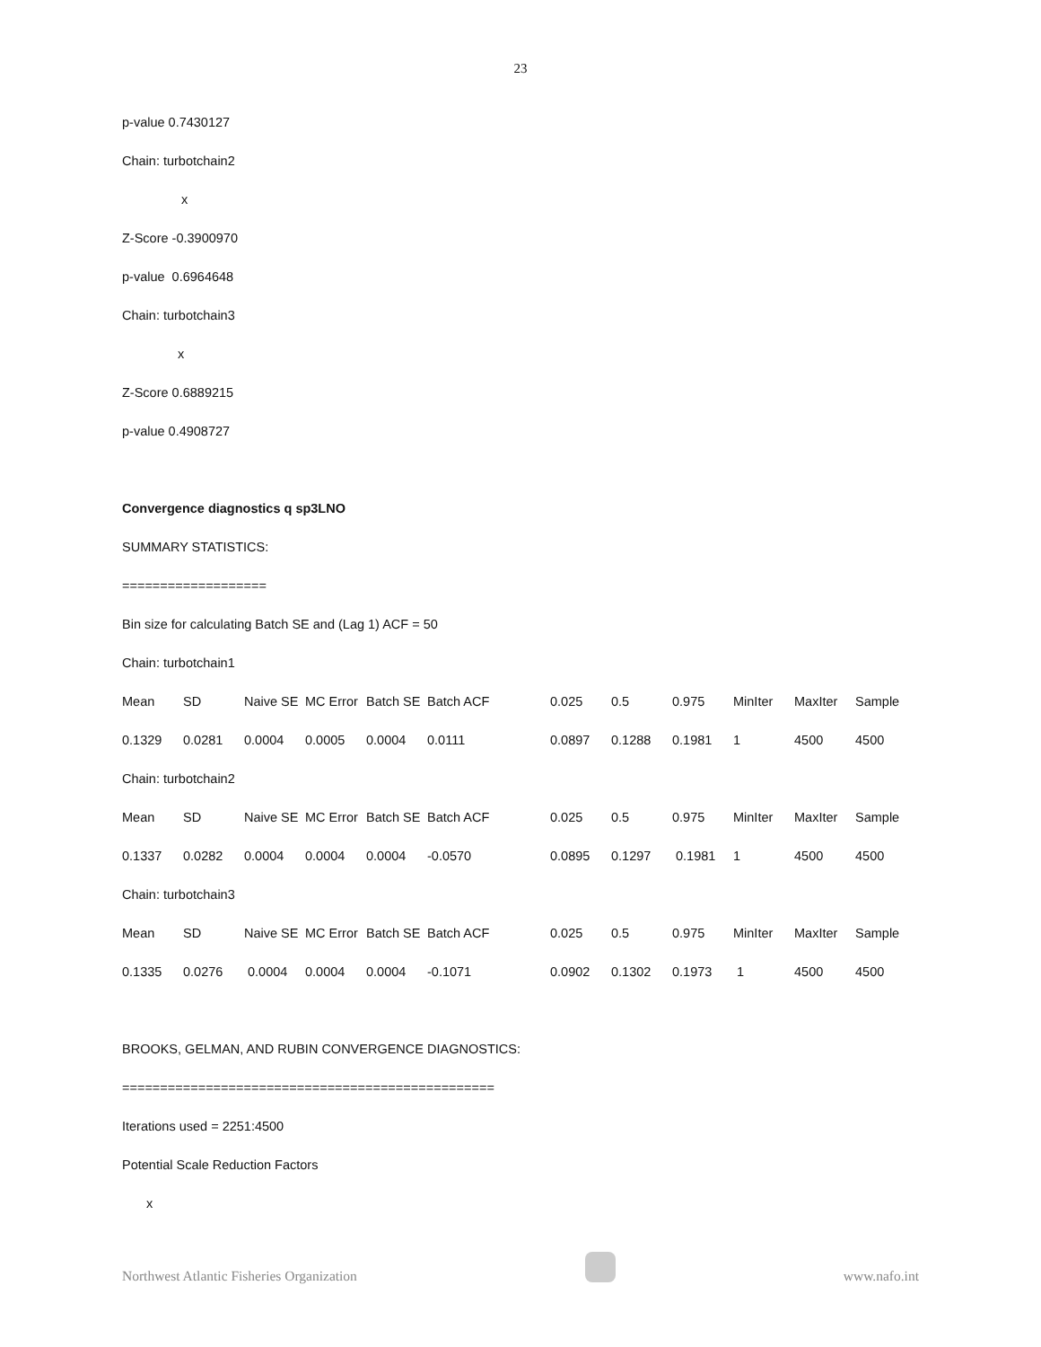23
p-value 0.7430127
Chain: turbotchain2
x
Z-Score -0.3900970
p-value 0.6964648
Chain: turbotchain3
x
Z-Score 0.6889215
p-value 0.4908727
Convergence diagnostics q sp3LNO
SUMMARY STATISTICS:
===================
Bin size for calculating Batch SE and (Lag 1) ACF = 50
Chain: turbotchain1
| Mean | SD | Naive SE | MC Error | Batch SE | Batch ACF | 0.025 | 0.5 | 0.975 | MinIter | MaxIter | Sample |
| 0.1329 | 0.0281 | 0.0004 | 0.0005 | 0.0004 | 0.0111 | 0.0897 | 0.1288 | 0.1981 | 1 | 4500 | 4500 |
| Chain: turbotchain2 | | | | | | | | | | | |
| Mean | SD | Naive SE | MC Error | Batch SE | Batch ACF | 0.025 | 0.5 | 0.975 | MinIter | MaxIter | Sample |
| 0.1337 | 0.0282 | 0.0004 | 0.0004 | 0.0004 | -0.0570 | 0.0895 | 0.1297 | 0.1981 | 1 | 4500 | 4500 |
| Chain: turbotchain3 | | | | | | | | | | | |
| Mean | SD | Naive SE | MC Error | Batch SE | Batch ACF | 0.025 | 0.5 | 0.975 | MinIter | MaxIter | Sample |
| 0.1335 | 0.0276 | 0.0004 | 0.0004 | 0.0004 | -0.1071 | 0.0902 | 0.1302 | 0.1973 | 1 | 4500 | 4500 |
BROOKS, GELMAN, AND RUBIN CONVERGENCE DIAGNOSTICS:
=================================================
Iterations used = 2251:4500
Potential Scale Reduction Factors
x
Northwest Atlantic Fisheries Organization
www.nafo.int